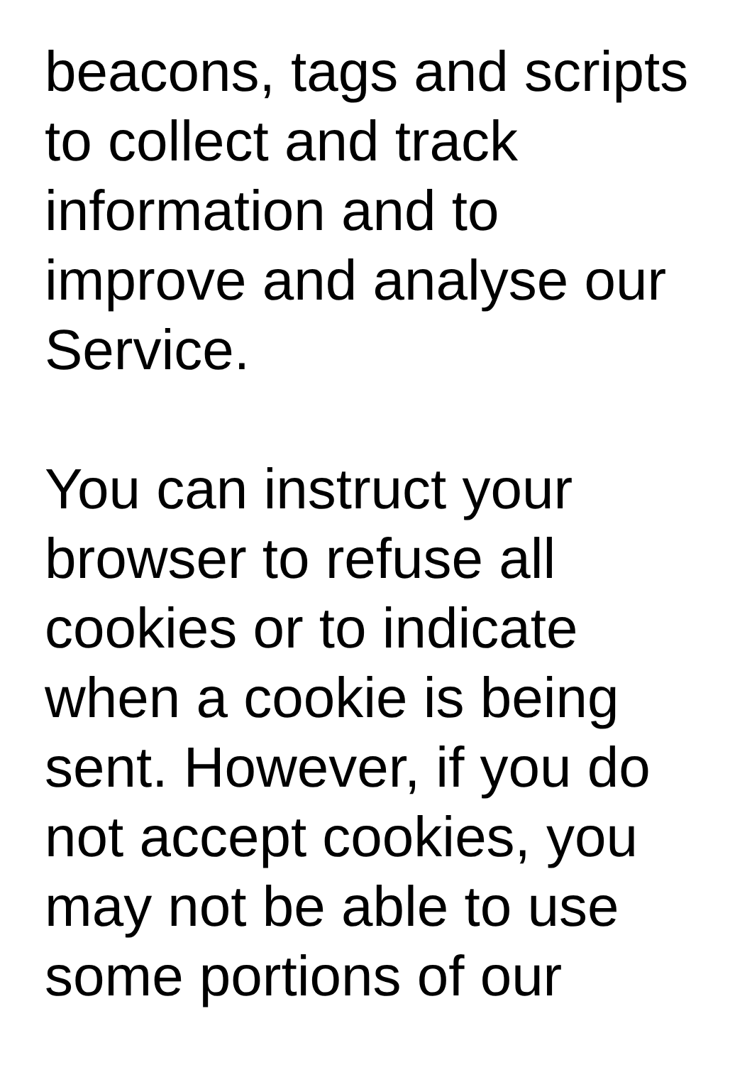beacons, tags and scripts
to collect and track
information and to
improve and analyse our
Service.
You can instruct your
browser to refuse all
cookies or to indicate
when a cookie is being
sent. However, if you do
not accept cookies, you
may not be able to use
some portions of our